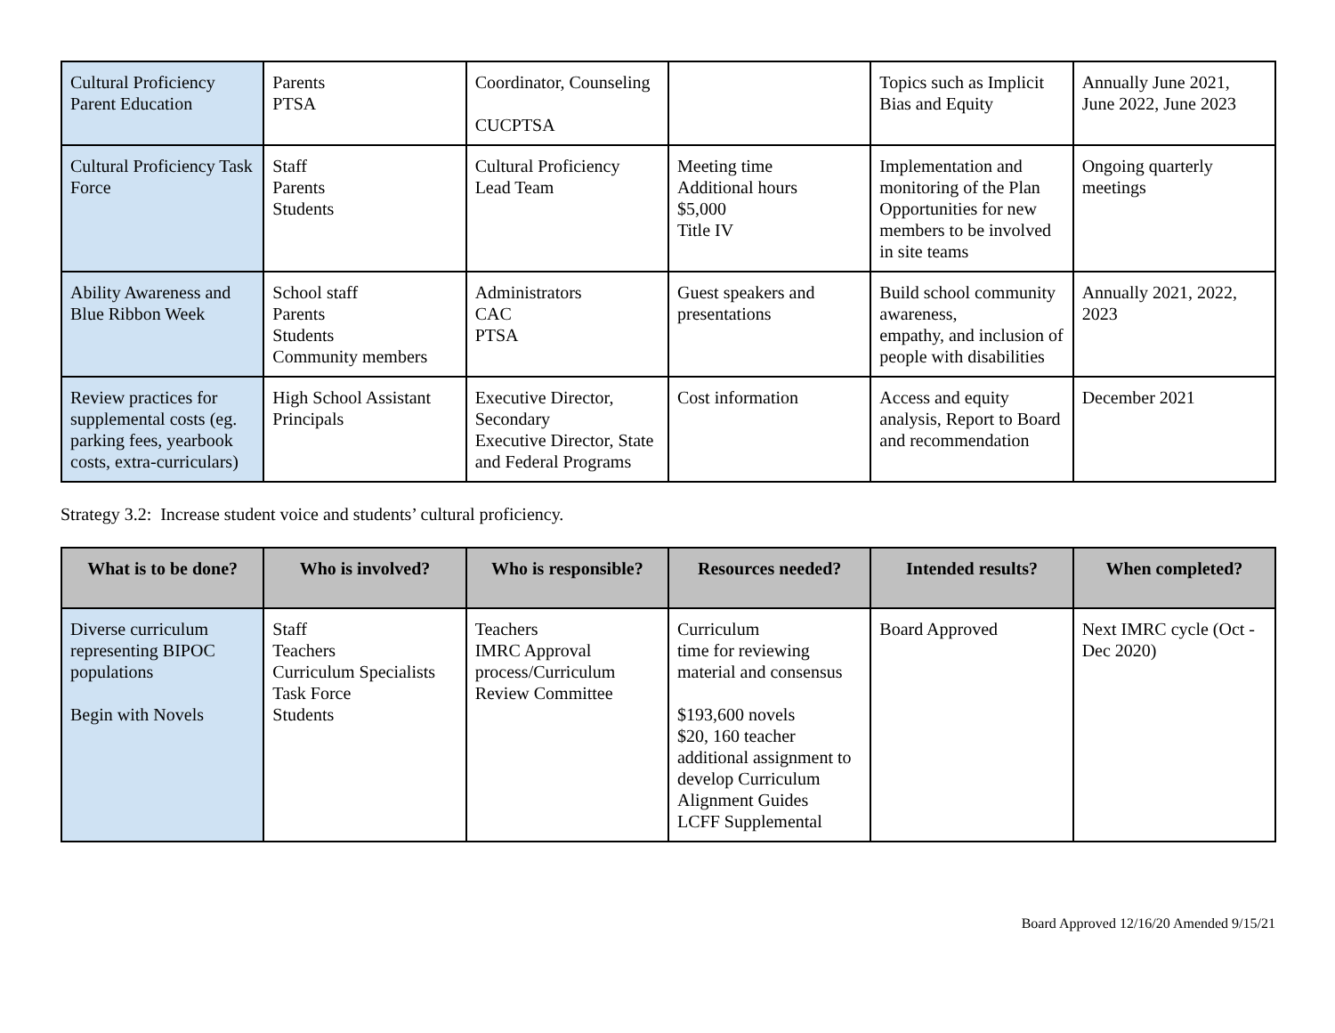| Cultural Proficiency Parent Education | Parents PTSA | Coordinator, Counseling CUCPTSA | | Topics such as Implicit Bias and Equity | Annually June 2021, June 2022, June 2023 |
| Cultural Proficiency Task Force | Staff Parents Students | Cultural Proficiency Lead Team | Meeting time Additional hours $5,000 Title IV | Implementation and monitoring of the Plan Opportunities for new members to be involved in site teams | Ongoing quarterly meetings |
| Ability Awareness and Blue Ribbon Week | School staff Parents Students Community members | Administrators CAC PTSA | Guest speakers and presentations | Build school community awareness, empathy, and inclusion of people with disabilities | Annually 2021, 2022, 2023 |
| Review practices for supplemental costs (eg. parking fees, yearbook costs, extra-curriculars) | High School Assistant Principals | Executive Director, Secondary Executive Director, State and Federal Programs | Cost information | Access and equity analysis, Report to Board and recommendation | December 2021 |
Strategy 3.2: Increase student voice and students’ cultural proficiency.
| What is to be done? | Who is involved? | Who is responsible? | Resources needed? | Intended results? | When completed? |
| --- | --- | --- | --- | --- | --- |
| Diverse curriculum representing BIPOC populations Begin with Novels | Staff Teachers Curriculum Specialists Task Force Students | Teachers IMRC Approval process/Curriculum Review Committee | Curriculum time for reviewing material and consensus $193,600 novels $20, 160 teacher additional assignment to develop Curriculum Alignment Guides LCFF Supplemental | Board Approved | Next IMRC cycle (Oct - Dec 2020) |
Board Approved 12/16/20 Amended 9/15/21